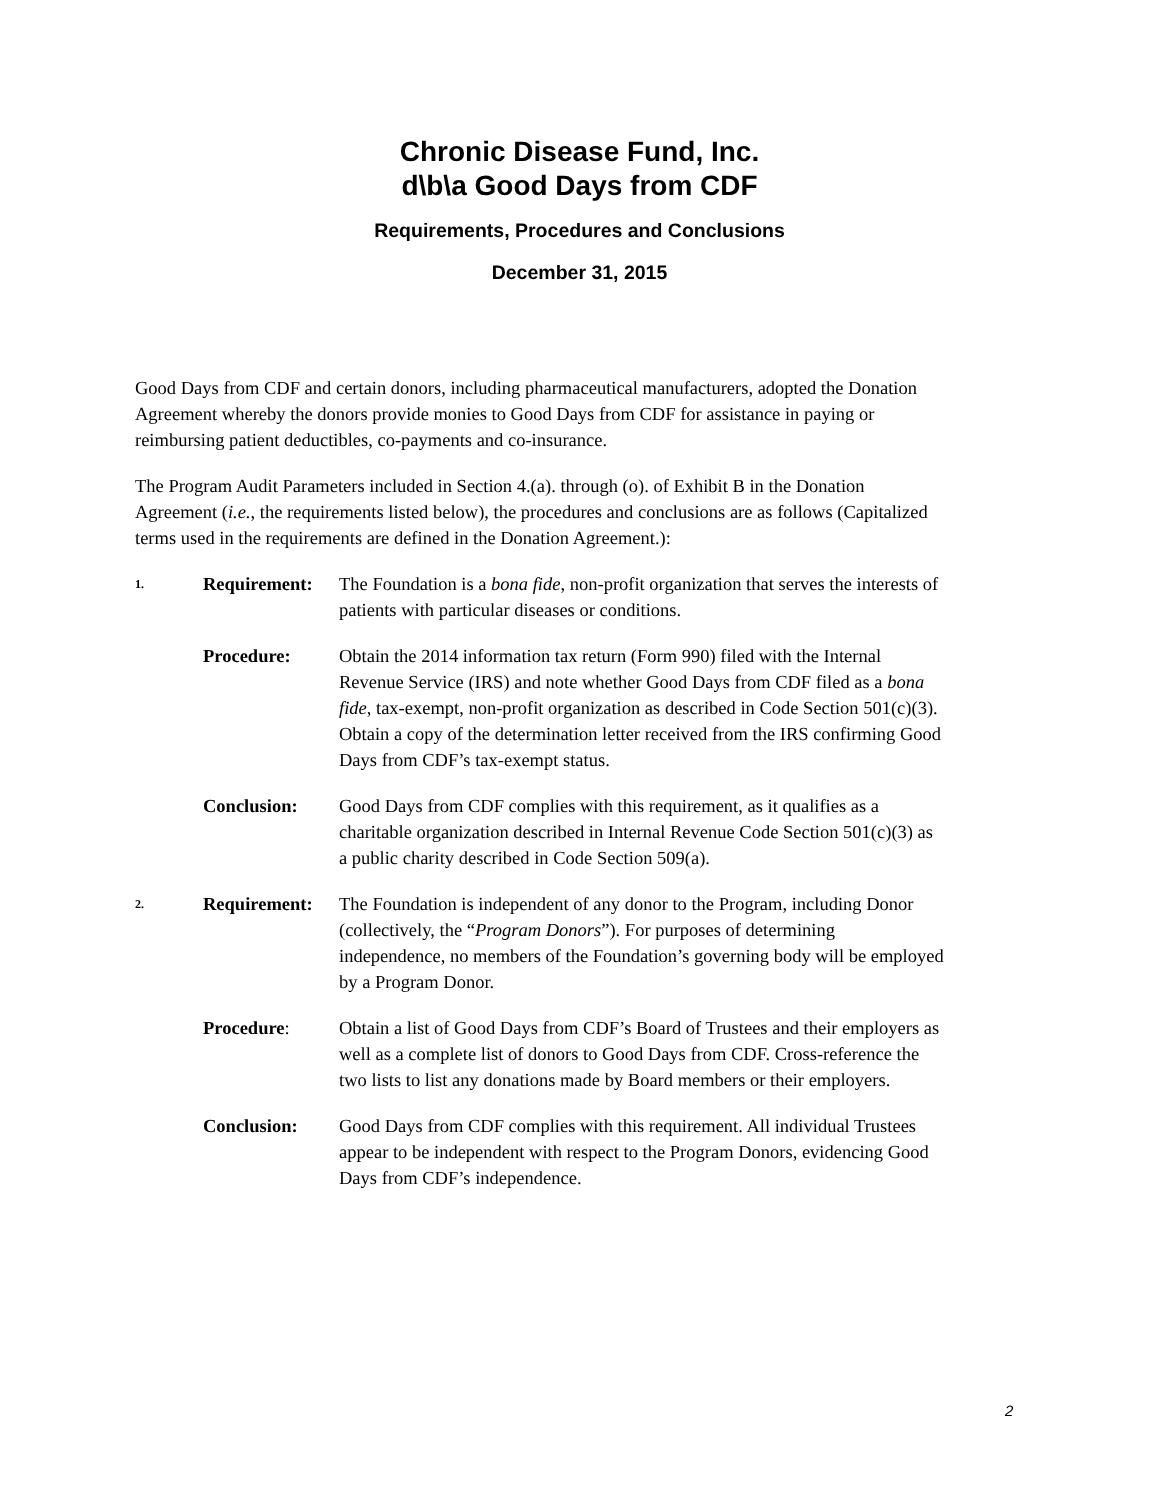Chronic Disease Fund, Inc.
d\b\a Good Days from CDF
Requirements, Procedures and Conclusions
December 31, 2015
Good Days from CDF and certain donors, including pharmaceutical manufacturers, adopted the Donation Agreement whereby the donors provide monies to Good Days from CDF for assistance in paying or reimbursing patient deductibles, co-payments and co-insurance.
The Program Audit Parameters included in Section 4.(a). through (o). of Exhibit B in the Donation Agreement (i.e., the requirements listed below), the procedures and conclusions are as follows (Capitalized terms used in the requirements are defined in the Donation Agreement.):
1.
Requirement: The Foundation is a bona fide, non-profit organization that serves the interests of patients with particular diseases or conditions.
Procedure: Obtain the 2014 information tax return (Form 990) filed with the Internal Revenue Service (IRS) and note whether Good Days from CDF filed as a bona fide, tax-exempt, non-profit organization as described in Code Section 501(c)(3). Obtain a copy of the determination letter received from the IRS confirming Good Days from CDF’s tax-exempt status.
Conclusion: Good Days from CDF complies with this requirement, as it qualifies as a charitable organization described in Internal Revenue Code Section 501(c)(3) as a public charity described in Code Section 509(a).
2.
Requirement: The Foundation is independent of any donor to the Program, including Donor (collectively, the “Program Donors”). For purposes of determining independence, no members of the Foundation’s governing body will be employed by a Program Donor.
Procedure: Obtain a list of Good Days from CDF’s Board of Trustees and their employers as well as a complete list of donors to Good Days from CDF. Cross-reference the two lists to list any donations made by Board members or their employers.
Conclusion: Good Days from CDF complies with this requirement. All individual Trustees appear to be independent with respect to the Program Donors, evidencing Good Days from CDF’s independence.
2